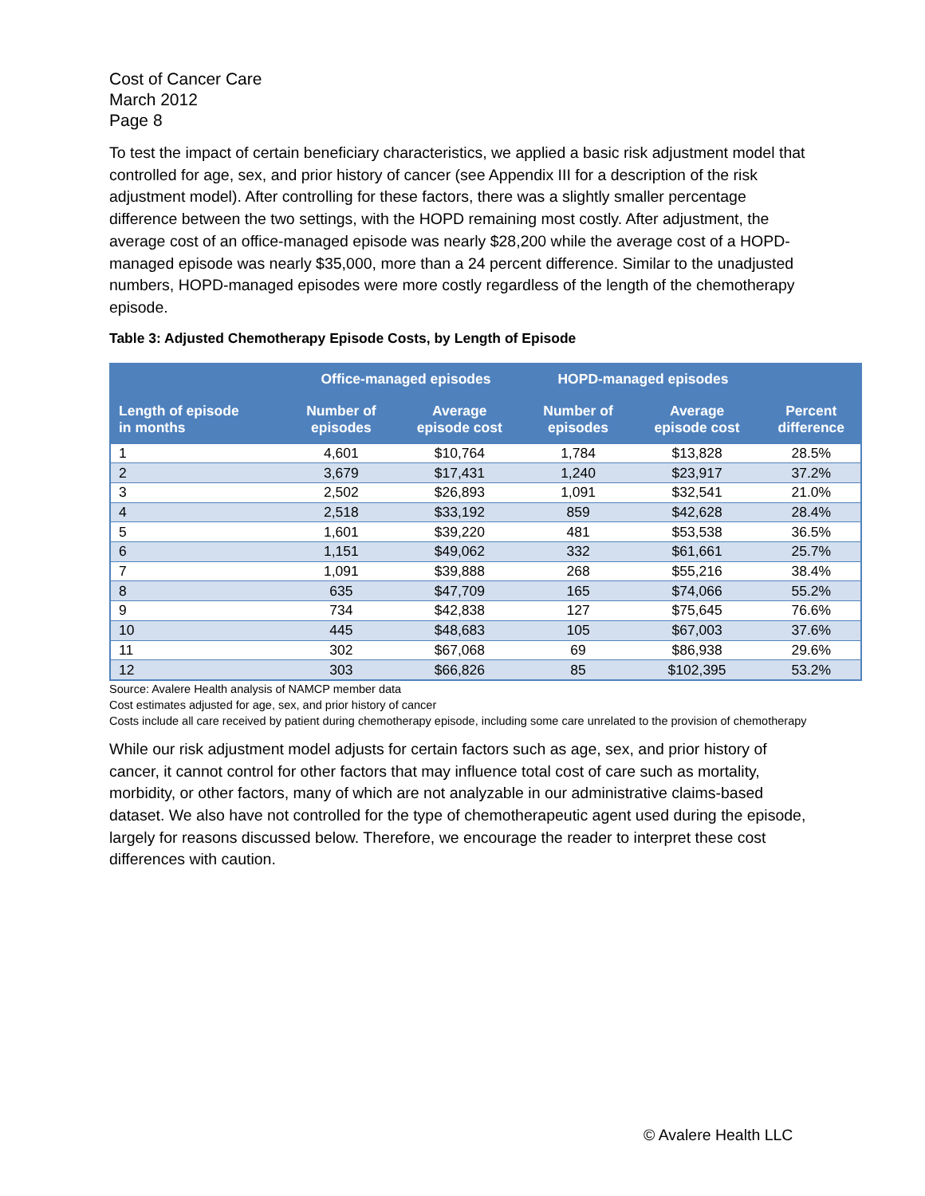Cost of Cancer Care
March 2012
Page 8
To test the impact of certain beneficiary characteristics, we applied a basic risk adjustment model that controlled for age, sex, and prior history of cancer (see Appendix III for a description of the risk adjustment model). After controlling for these factors, there was a slightly smaller percentage difference between the two settings, with the HOPD remaining most costly. After adjustment, the average cost of an office-managed episode was nearly $28,200 while the average cost of a HOPD-managed episode was nearly $35,000, more than a 24 percent difference. Similar to the unadjusted numbers, HOPD-managed episodes were more costly regardless of the length of the chemotherapy episode.
Table 3: Adjusted Chemotherapy Episode Costs, by Length of Episode
| | Office-managed episodes | | HOPD-managed episodes | | |
| --- | --- | --- | --- | --- | --- |
| Length of episode in months | Number of episodes | Average episode cost | Number of episodes | Average episode cost | Percent difference |
| 1 | 4,601 | $10,764 | 1,784 | $13,828 | 28.5% |
| 2 | 3,679 | $17,431 | 1,240 | $23,917 | 37.2% |
| 3 | 2,502 | $26,893 | 1,091 | $32,541 | 21.0% |
| 4 | 2,518 | $33,192 | 859 | $42,628 | 28.4% |
| 5 | 1,601 | $39,220 | 481 | $53,538 | 36.5% |
| 6 | 1,151 | $49,062 | 332 | $61,661 | 25.7% |
| 7 | 1,091 | $39,888 | 268 | $55,216 | 38.4% |
| 8 | 635 | $47,709 | 165 | $74,066 | 55.2% |
| 9 | 734 | $42,838 | 127 | $75,645 | 76.6% |
| 10 | 445 | $48,683 | 105 | $67,003 | 37.6% |
| 11 | 302 | $67,068 | 69 | $86,938 | 29.6% |
| 12 | 303 | $66,826 | 85 | $102,395 | 53.2% |
Source: Avalere Health analysis of NAMCP member data
Cost estimates adjusted for age, sex, and prior history of cancer
Costs include all care received by patient during chemotherapy episode, including some care unrelated to the provision of chemotherapy
While our risk adjustment model adjusts for certain factors such as age, sex, and prior history of cancer, it cannot control for other factors that may influence total cost of care such as mortality, morbidity, or other factors, many of which are not analyzable in our administrative claims-based dataset. We also have not controlled for the type of chemotherapeutic agent used during the episode, largely for reasons discussed below. Therefore, we encourage the reader to interpret these cost differences with caution.
© Avalere Health LLC